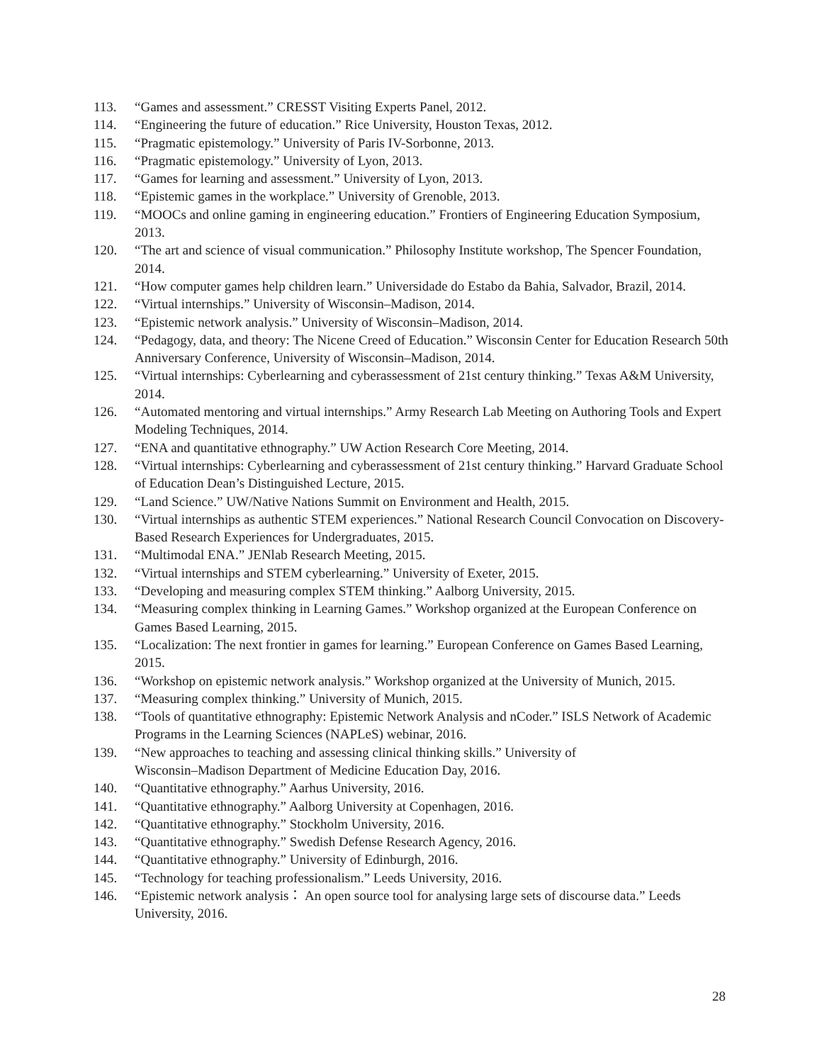113. “Games and assessment.” CRESST Visiting Experts Panel, 2012.
114. “Engineering the future of education.” Rice University, Houston Texas, 2012.
115. “Pragmatic epistemology.” University of Paris IV-Sorbonne, 2013.
116. “Pragmatic epistemology.” University of Lyon, 2013.
117. “Games for learning and assessment.” University of Lyon, 2013.
118. “Epistemic games in the workplace.” University of Grenoble, 2013.
119. “MOOCs and online gaming in engineering education.” Frontiers of Engineering Education Symposium, 2013.
120. “The art and science of visual communication.” Philosophy Institute workshop, The Spencer Foundation, 2014.
121. “How computer games help children learn.” Universidade do Estabo da Bahia, Salvador, Brazil, 2014.
122. “Virtual internships.” University of Wisconsin–Madison, 2014.
123. “Epistemic network analysis.” University of Wisconsin–Madison, 2014.
124. “Pedagogy, data, and theory: The Nicene Creed of Education.” Wisconsin Center for Education Research 50th Anniversary Conference, University of Wisconsin–Madison, 2014.
125. “Virtual internships: Cyberlearning and cyberassessment of 21st century thinking.” Texas A&M University, 2014.
126. “Automated mentoring and virtual internships.” Army Research Lab Meeting on Authoring Tools and Expert Modeling Techniques, 2014.
127. “ENA and quantitative ethnography.” UW Action Research Core Meeting, 2014.
128. “Virtual internships: Cyberlearning and cyberassessment of 21st century thinking.” Harvard Graduate School of Education Dean’s Distinguished Lecture, 2015.
129. “Land Science.” UW/Native Nations Summit on Environment and Health, 2015.
130. “Virtual internships as authentic STEM experiences.” National Research Council Convocation on Discovery-Based Research Experiences for Undergraduates, 2015.
131. “Multimodal ENA.” JENlab Research Meeting, 2015.
132. “Virtual internships and STEM cyberlearning.” University of Exeter, 2015.
133. “Developing and measuring complex STEM thinking.” Aalborg University, 2015.
134. “Measuring complex thinking in Learning Games.” Workshop organized at the European Conference on Games Based Learning, 2015.
135. “Localization: The next frontier in games for learning.” European Conference on Games Based Learning, 2015.
136. “Workshop on epistemic network analysis.” Workshop organized at the University of Munich, 2015.
137. “Measuring complex thinking.” University of Munich, 2015.
138. “Tools of quantitative ethnography: Epistemic Network Analysis and nCoder.” ISLS Network of Academic Programs in the Learning Sciences (NAPLeS) webinar, 2016.
139. “New approaches to teaching and assessing clinical thinking skills.” University of
Wisconsin–Madison Department of Medicine Education Day, 2016.
140. “Quantitative ethnography.” Aarhus University, 2016.
141. “Quantitative ethnography.” Aalborg University at Copenhagen, 2016.
142. “Quantitative ethnography.” Stockholm University, 2016.
143. “Quantitative ethnography.” Swedish Defense Research Agency, 2016.
144. “Quantitative ethnography.” University of Edinburgh, 2016.
145. “Technology for teaching professionalism.” Leeds University, 2016.
146. “Epistemic network analysis： An open source tool for analysing large sets of discourse data.” Leeds University, 2016.
28